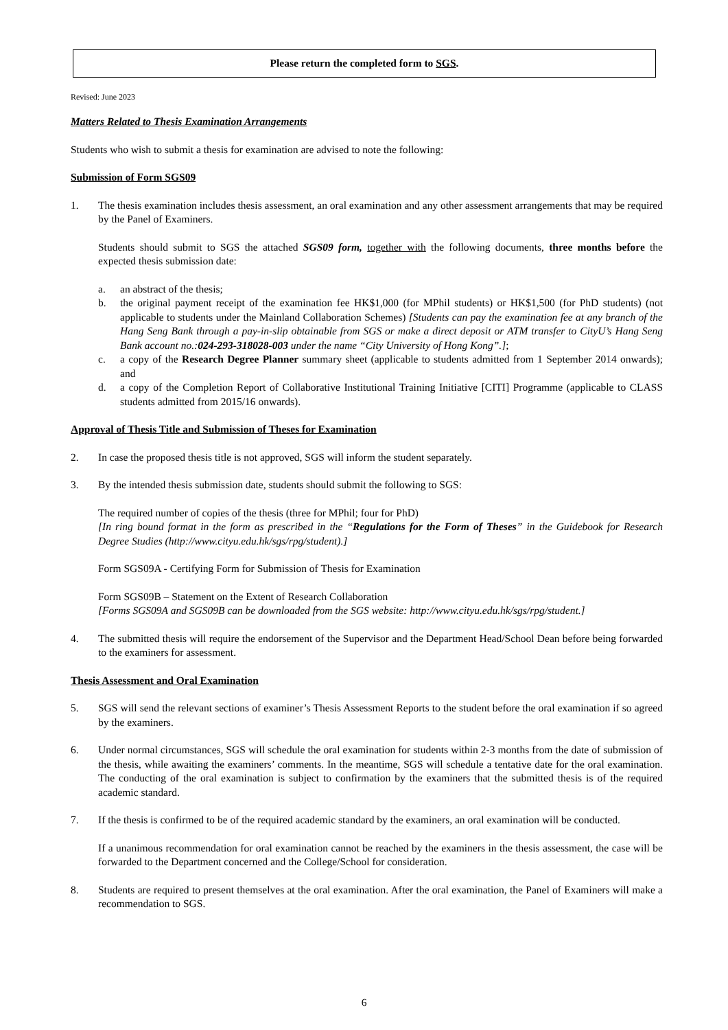Please return the completed form to SGS.
Revised: June 2023
Matters Related to Thesis Examination Arrangements
Students who wish to submit a thesis for examination are advised to note the following:
Submission of Form SGS09
1. The thesis examination includes thesis assessment, an oral examination and any other assessment arrangements that may be required by the Panel of Examiners.
Students should submit to SGS the attached SGS09 form, together with the following documents, three months before the expected thesis submission date:
a. an abstract of the thesis;
b. the original payment receipt of the examination fee HK$1,000 (for MPhil students) or HK$1,500 (for PhD students) (not applicable to students under the Mainland Collaboration Schemes) [Students can pay the examination fee at any branch of the Hang Seng Bank through a pay-in-slip obtainable from SGS or make a direct deposit or ATM transfer to CityU’s Hang Seng Bank account no.:024-293-318028-003 under the name “City University of Hong Kong”.];
c. a copy of the Research Degree Planner summary sheet (applicable to students admitted from 1 September 2014 onwards); and
d. a copy of the Completion Report of Collaborative Institutional Training Initiative [CITI] Programme (applicable to CLASS students admitted from 2015/16 onwards).
Approval of Thesis Title and Submission of Theses for Examination
2. In case the proposed thesis title is not approved, SGS will inform the student separately.
3. By the intended thesis submission date, students should submit the following to SGS:
The required number of copies of the thesis (three for MPhil; four for PhD)
[In ring bound format in the form as prescribed in the “Regulations for the Form of Theses” in the Guidebook for Research Degree Studies (http://www.cityu.edu.hk/sgs/rpg/student).]
Form SGS09A - Certifying Form for Submission of Thesis for Examination
Form SGS09B – Statement on the Extent of Research Collaboration
[Forms SGS09A and SGS09B can be downloaded from the SGS website: http://www.cityu.edu.hk/sgs/rpg/student.]
4. The submitted thesis will require the endorsement of the Supervisor and the Department Head/School Dean before being forwarded to the examiners for assessment.
Thesis Assessment and Oral Examination
5. SGS will send the relevant sections of examiner’s Thesis Assessment Reports to the student before the oral examination if so agreed by the examiners.
6. Under normal circumstances, SGS will schedule the oral examination for students within 2-3 months from the date of submission of the thesis, while awaiting the examiners’ comments. In the meantime, SGS will schedule a tentative date for the oral examination. The conducting of the oral examination is subject to confirmation by the examiners that the submitted thesis is of the required academic standard.
7. If the thesis is confirmed to be of the required academic standard by the examiners, an oral examination will be conducted.
If a unanimous recommendation for oral examination cannot be reached by the examiners in the thesis assessment, the case will be forwarded to the Department concerned and the College/School for consideration.
8. Students are required to present themselves at the oral examination. After the oral examination, the Panel of Examiners will make a recommendation to SGS.
6